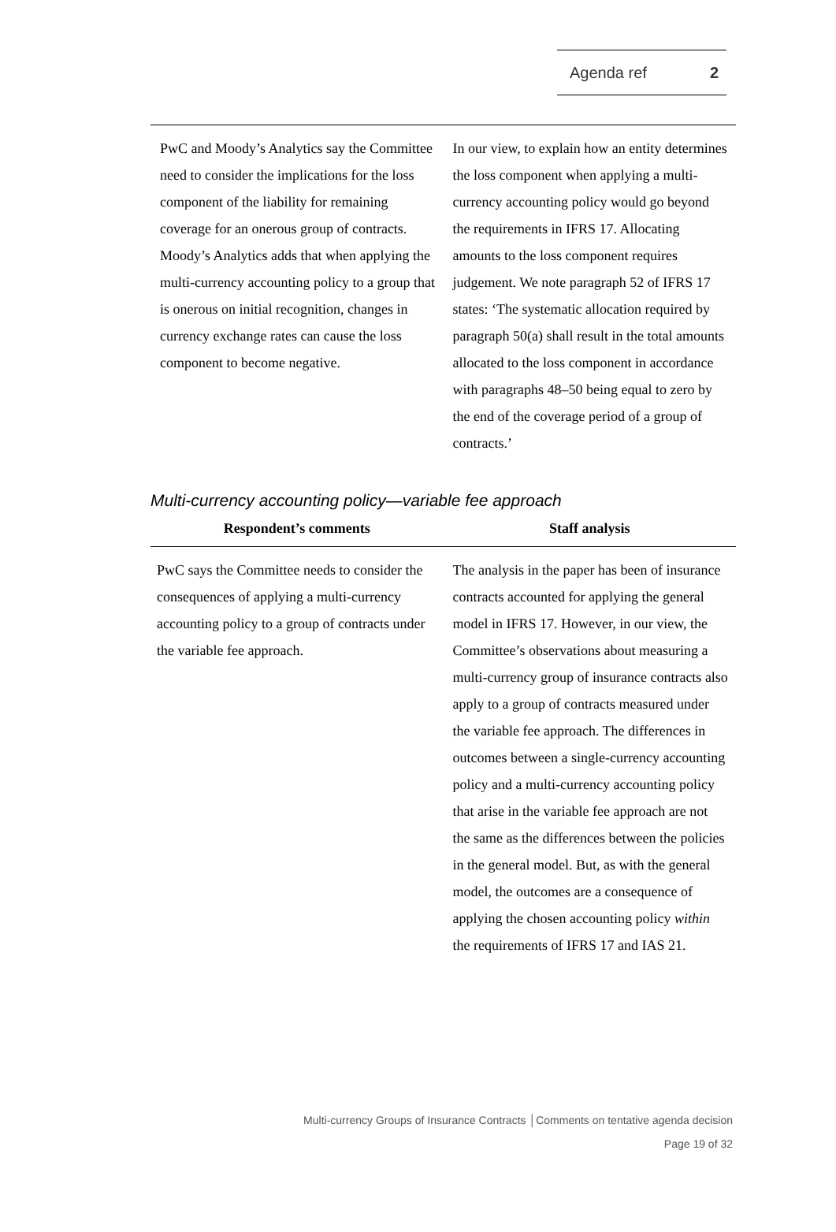Agenda ref 2
| PwC and Moody’s Analytics say the Committee need to consider the implications for the loss component of the liability for remaining coverage for an onerous group of contracts. Moody’s Analytics adds that when applying the multi-currency accounting policy to a group that is onerous on initial recognition, changes in currency exchange rates can cause the loss component to become negative. | In our view, to explain how an entity determines the loss component when applying a multi-currency accounting policy would go beyond the requirements in IFRS 17. Allocating amounts to the loss component requires judgement. We note paragraph 52 of IFRS 17 states: ‘The systematic allocation required by paragraph 50(a) shall result in the total amounts allocated to the loss component in accordance with paragraphs 48–50 being equal to zero by the end of the coverage period of a group of contracts.’ |
Multi-currency accounting policy—variable fee approach
| Respondent’s comments | Staff analysis |
| --- | --- |
| PwC says the Committee needs to consider the consequences of applying a multi-currency accounting policy to a group of contracts under the variable fee approach. | The analysis in the paper has been of insurance contracts accounted for applying the general model in IFRS 17. However, in our view, the Committee’s observations about measuring a multi-currency group of insurance contracts also apply to a group of contracts measured under the variable fee approach. The differences in outcomes between a single-currency accounting policy and a multi-currency accounting policy that arise in the variable fee approach are not the same as the differences between the policies in the general model. But, as with the general model, the outcomes are a consequence of applying the chosen accounting policy within the requirements of IFRS 17 and IAS 21. |
Multi-currency Groups of Insurance Contracts │Comments on tentative agenda decision
Page 19 of 32